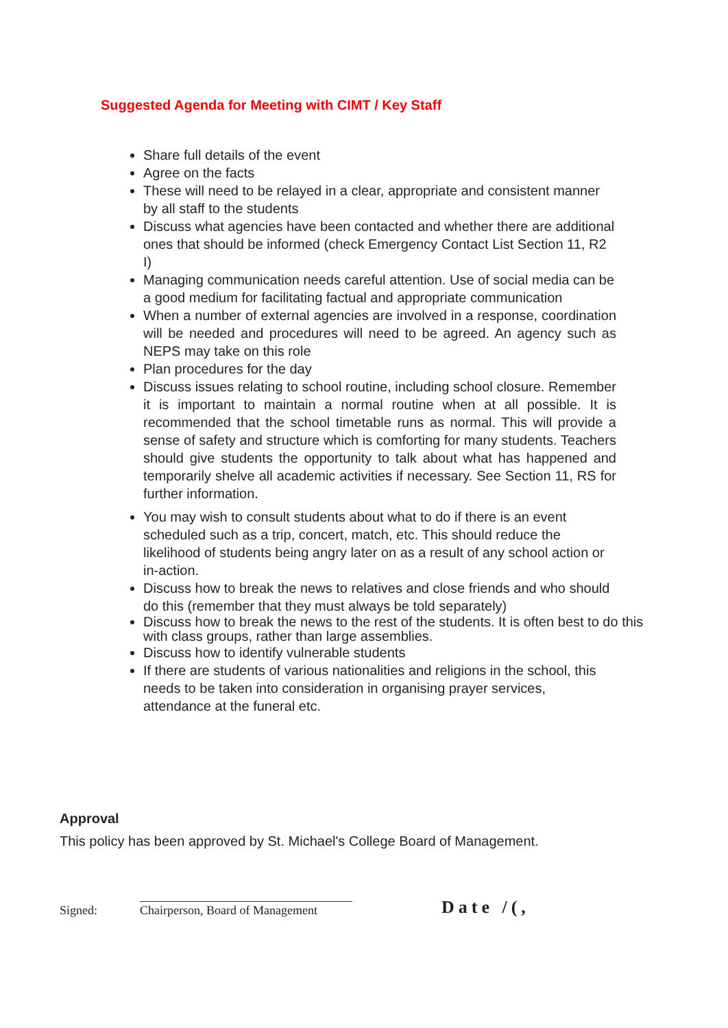Suggested Agenda for Meeting with CIMT / Key Staff
Share full details of the event
Agree on the facts
These will need to be relayed in a clear, appropriate and consistent manner by all staff to the students
Discuss what agencies have been contacted and whether there are additional ones that should be informed (check Emergency Contact List Section 11, R2 I)
Managing communication needs careful attention. Use of social media can be a good medium for facilitating factual and appropriate communication
When a number of external agencies are involved in a response, coordination will be needed and procedures will need to be agreed. An agency such as NEPS may take on this role
Plan procedures for the day
Discuss issues relating to school routine, including school closure. Remember it is important to maintain a normal routine when at all possible. It is recommended that the school timetable runs as normal. This will provide a sense of safety and structure which is comforting for many students. Teachers should give students the opportunity to talk about what has happened and temporarily shelve all academic activities if necessary. See Section 11, RS for further information.
You may wish to consult students about what to do if there is an event scheduled such as a trip, concert, match, etc. This should reduce the likelihood of students being angry later on as a result of any school action or in-action.
Discuss how to break the news to relatives and close friends and who should do this (remember that they must always be told separately)
Discuss how to break the news to the rest of the students. It is often best to do this with class groups, rather than large assemblies.
Discuss how to identify vulnerable students
If there are students of various nationalities and religions in the school, this needs to be taken into consideration in organising prayer services, attendance at the funeral etc.
Approval
This policy has been approved by St. Michael's College Board of Management.
Signed:
Chairperson, Board of Management
Date /(,